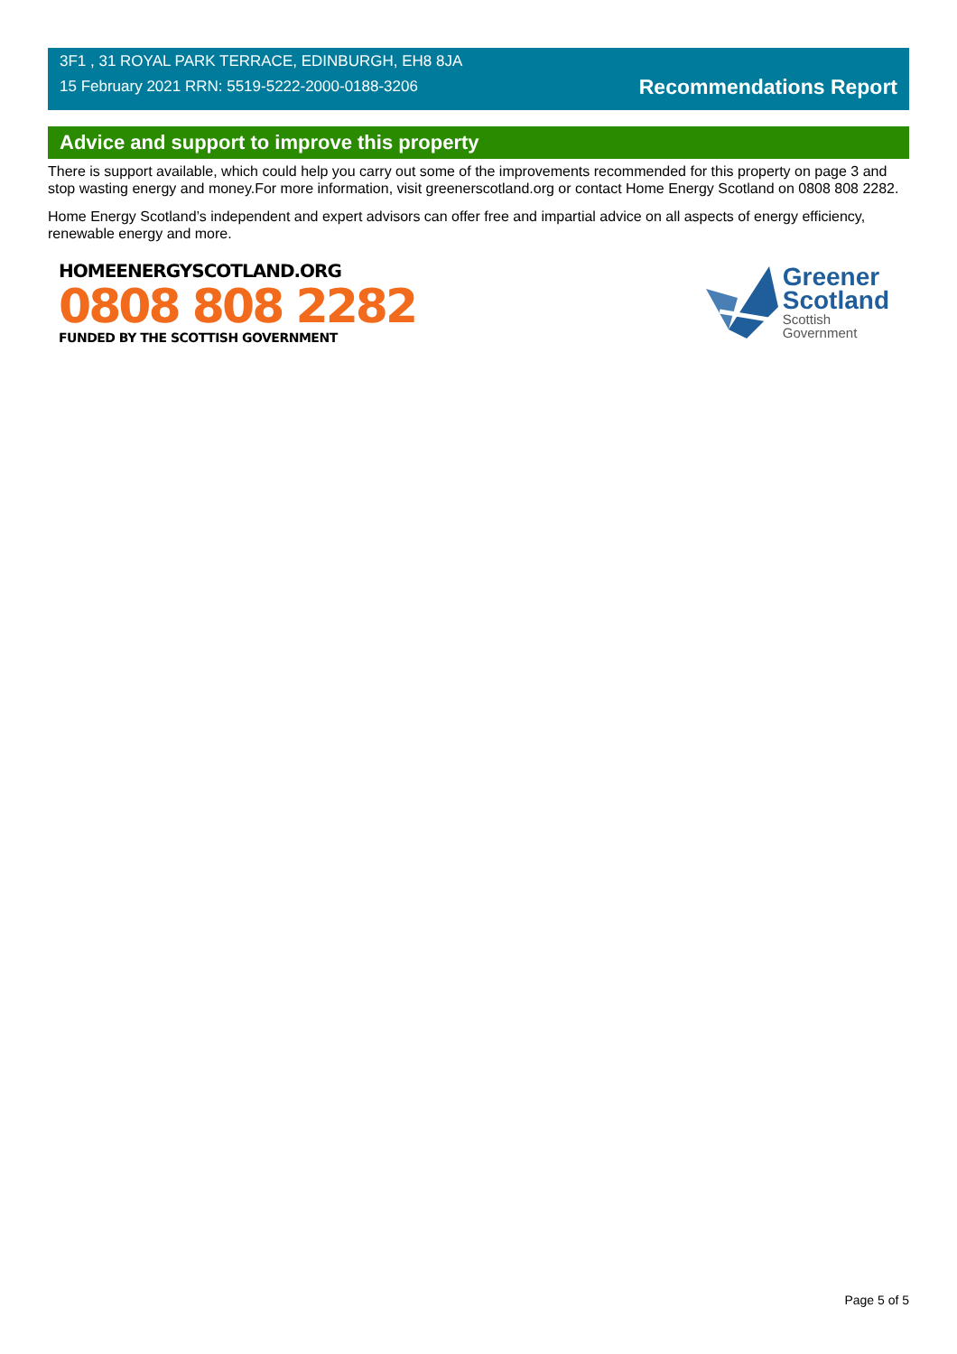3F1 , 31 ROYAL PARK TERRACE, EDINBURGH, EH8 8JA
15 February 2021 RRN: 5519-5222-2000-0188-3206
Recommendations Report
Advice and support to improve this property
There is support available, which could help you carry out some of the improvements recommended for this property on page 3 and stop wasting energy and money.For more information, visit greenerscotland.org or contact Home Energy Scotland on 0808 808 2282.
Home Energy Scotland’s independent and expert advisors can offer free and impartial advice on all aspects of energy efficiency, renewable energy and more.
HOMEENERGYSCOTLAND.ORG
0808 808 2282
FUNDED BY THE SCOTTISH GOVERNMENT
Greener
Scotland
Scottish
Government
Page 5 of 5